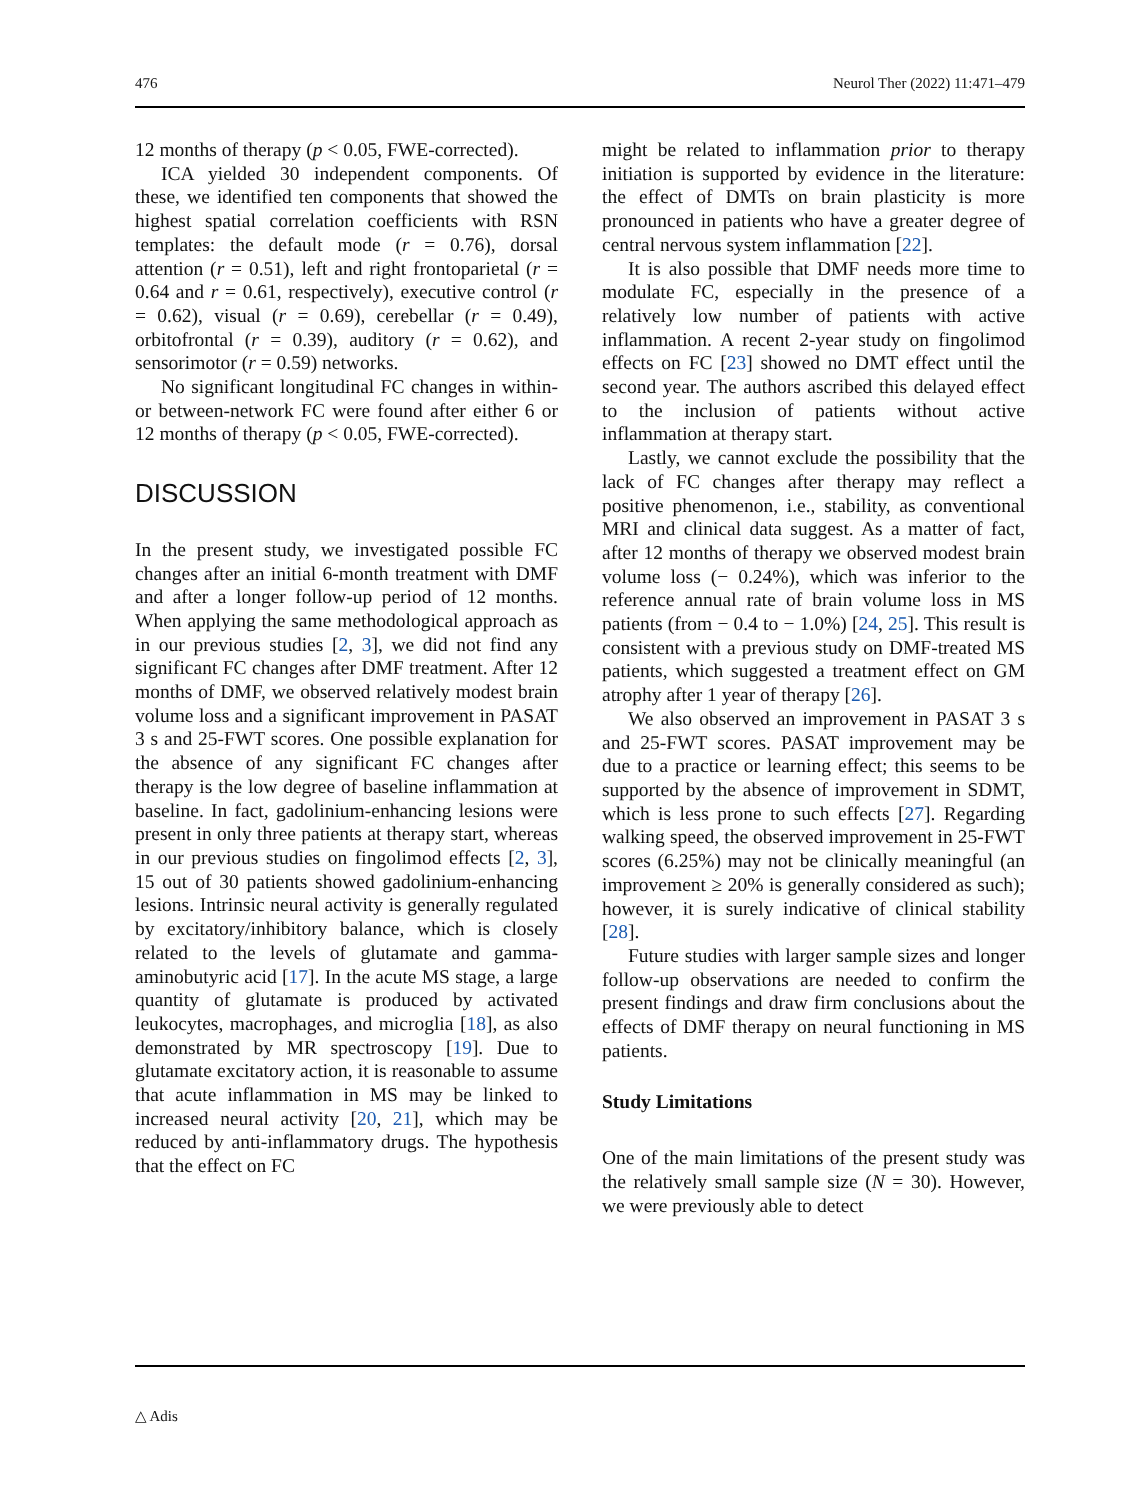476 Neurol Ther (2022) 11:471–479
12 months of therapy (p < 0.05, FWE-corrected).
ICA yielded 30 independent components. Of these, we identified ten components that showed the highest spatial correlation coefficients with RSN templates: the default mode (r = 0.76), dorsal attention (r = 0.51), left and right frontoparietal (r = 0.64 and r = 0.61, respectively), executive control (r = 0.62), visual (r = 0.69), cerebellar (r = 0.49), orbitofrontal (r = 0.39), auditory (r = 0.62), and sensorimotor (r = 0.59) networks.
No significant longitudinal FC changes in within- or between-network FC were found after either 6 or 12 months of therapy (p < 0.05, FWE-corrected).
DISCUSSION
In the present study, we investigated possible FC changes after an initial 6-month treatment with DMF and after a longer follow-up period of 12 months. When applying the same methodological approach as in our previous studies [2, 3], we did not find any significant FC changes after DMF treatment. After 12 months of DMF, we observed relatively modest brain volume loss and a significant improvement in PASAT 3 s and 25-FWT scores. One possible explanation for the absence of any significant FC changes after therapy is the low degree of baseline inflammation at baseline. In fact, gadolinium-enhancing lesions were present in only three patients at therapy start, whereas in our previous studies on fingolimod effects [2, 3], 15 out of 30 patients showed gadolinium-enhancing lesions. Intrinsic neural activity is generally regulated by excitatory/inhibitory balance, which is closely related to the levels of glutamate and gamma-aminobutyric acid [17]. In the acute MS stage, a large quantity of glutamate is produced by activated leukocytes, macrophages, and microglia [18], as also demonstrated by MR spectroscopy [19]. Due to glutamate excitatory action, it is reasonable to assume that acute inflammation in MS may be linked to increased neural activity [20, 21], which may be reduced by anti-inflammatory drugs. The hypothesis that the effect on FC
might be related to inflammation prior to therapy initiation is supported by evidence in the literature: the effect of DMTs on brain plasticity is more pronounced in patients who have a greater degree of central nervous system inflammation [22].
It is also possible that DMF needs more time to modulate FC, especially in the presence of a relatively low number of patients with active inflammation. A recent 2-year study on fingolimod effects on FC [23] showed no DMT effect until the second year. The authors ascribed this delayed effect to the inclusion of patients without active inflammation at therapy start.
Lastly, we cannot exclude the possibility that the lack of FC changes after therapy may reflect a positive phenomenon, i.e., stability, as conventional MRI and clinical data suggest. As a matter of fact, after 12 months of therapy we observed modest brain volume loss (− 0.24%), which was inferior to the reference annual rate of brain volume loss in MS patients (from − 0.4 to − 1.0%) [24, 25]. This result is consistent with a previous study on DMF-treated MS patients, which suggested a treatment effect on GM atrophy after 1 year of therapy [26].
We also observed an improvement in PASAT 3 s and 25-FWT scores. PASAT improvement may be due to a practice or learning effect; this seems to be supported by the absence of improvement in SDMT, which is less prone to such effects [27]. Regarding walking speed, the observed improvement in 25-FWT scores (6.25%) may not be clinically meaningful (an improvement ≥ 20% is generally considered as such); however, it is surely indicative of clinical stability [28].
Future studies with larger sample sizes and longer follow-up observations are needed to confirm the present findings and draw firm conclusions about the effects of DMF therapy on neural functioning in MS patients.
Study Limitations
One of the main limitations of the present study was the relatively small sample size (N = 30). However, we were previously able to detect
△ Adis